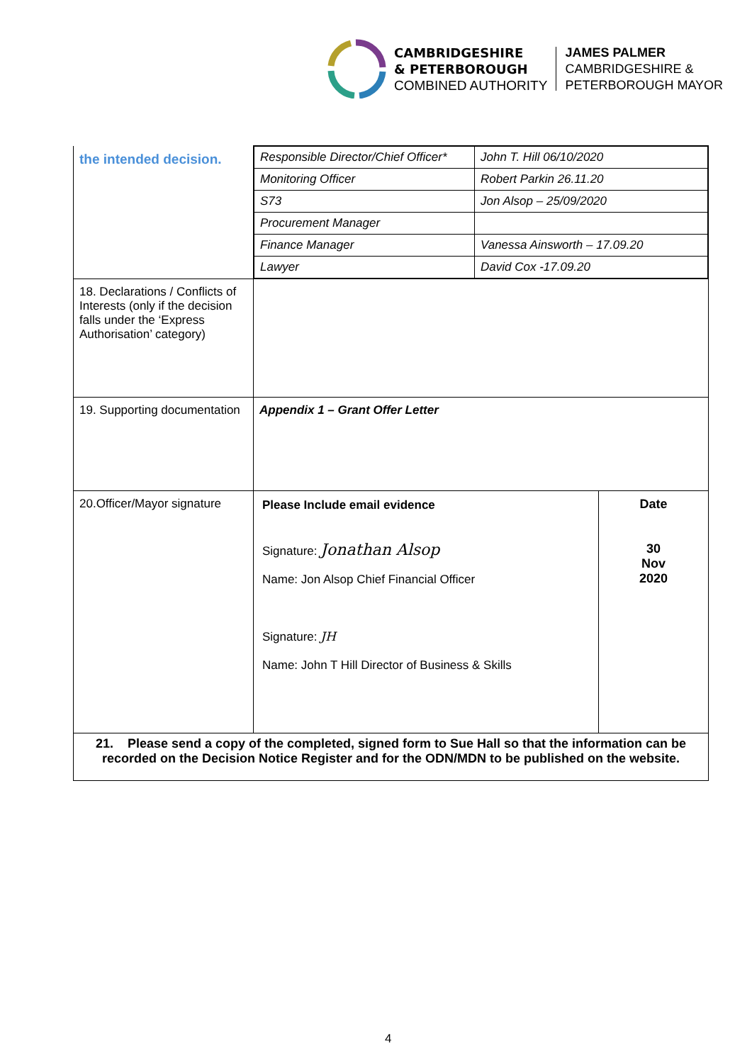CAMBRIDGESHIRE
& PETERBOROUGH
COMBINED AUTHORITY
JAMES PALMER
CAMBRIDGESHIRE &
PETERBOROUGH MAYOR
| the intended decision. | / Responsible Director/Chief Officer* / John T. Hill 06/10/2020 / / Monitoring Officer / Robert Parkin 26.11.20 / / S73 / Jon Alsop – 25/09/2020 / / Procurement Manager / / / Finance Manager / Vanessa Ainsworth – 17.09.20 / / Lawyer / David Cox -17.09.20 / | |
| 18. Declarations / Conflicts of Interests (only if the decision falls under the ‘Express Authorisation’ category) | | |
| 19. Supporting documentation | Appendix 1 – Grant Offer Letter | |
| 20.Officer/Mayor signature | Please Include email evidence Signature: Jonathan Alsop Name: Jon Alsop Chief Financial Officer Signature: JH Name: John T Hill Director of Business & Skills | Date 30 Nov 2020 |
| 21. Please send a copy of the completed, signed form to Sue Hall so that the information can be recorded on the Decision Notice Register and for the ODN/MDN to be published on the website. | | |
4